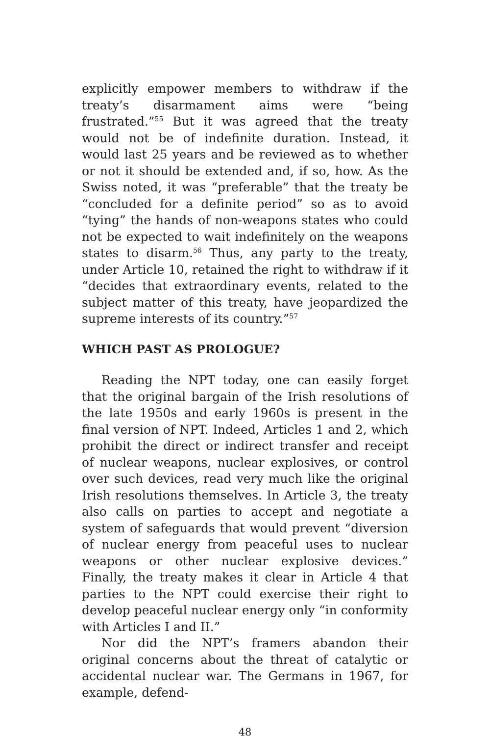explicitly empower members to withdraw if the treaty’s disarmament aims were “being frustrated.”<sup>55</sup> But it was agreed that the treaty would not be of indefinite duration. Instead, it would last 25 years and be reviewed as to whether or not it should be extended and, if so, how. As the Swiss noted, it was “preferable” that the treaty be “concluded for a definite period” so as to avoid “tying” the hands of non-weapons states who could not be expected to wait indefinitely on the weapons states to disarm.<sup>56</sup> Thus, any party to the treaty, under Article 10, retained the right to withdraw if it “decides that extraordinary events, related to the subject matter of this treaty, have jeopardized the supreme interests of its country.”<sup>57</sup>
WHICH PAST AS PROLOGUE?
Reading the NPT today, one can easily forget that the original bargain of the Irish resolutions of the late 1950s and early 1960s is present in the final version of NPT. Indeed, Articles 1 and 2, which prohibit the direct or indirect transfer and receipt of nuclear weapons, nuclear explosives, or control over such devices, read very much like the original Irish resolutions themselves. In Article 3, the treaty also calls on parties to accept and negotiate a system of safeguards that would prevent “diversion of nuclear energy from peaceful uses to nuclear weapons or other nuclear explosive devices.” Finally, the treaty makes it clear in Article 4 that parties to the NPT could exercise their right to develop peaceful nuclear energy only “in conformity with Articles I and II.”
Nor did the NPT’s framers abandon their original concerns about the threat of catalytic or accidental nuclear war. The Germans in 1967, for example, defend-
48